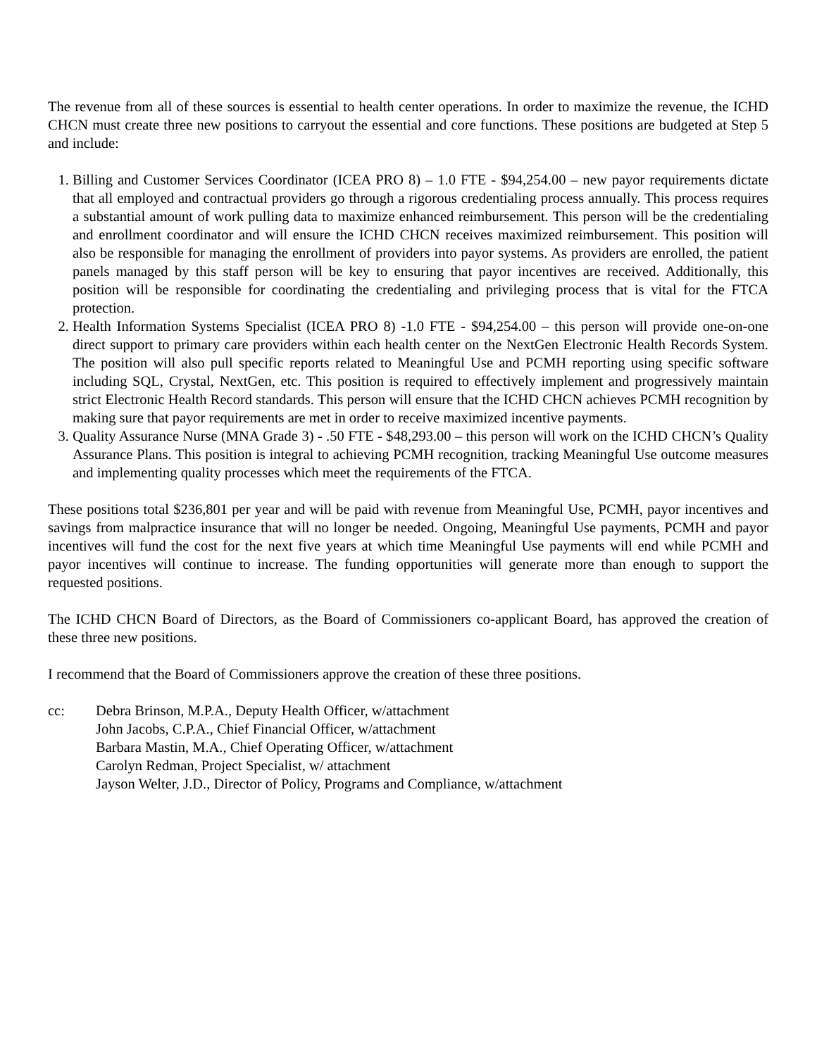The revenue from all of these sources is essential to health center operations. In order to maximize the revenue, the ICHD CHCN must create three new positions to carryout the essential and core functions. These positions are budgeted at Step 5 and include:
1. Billing and Customer Services Coordinator (ICEA PRO 8) – 1.0 FTE - $94,254.00 – new payor requirements dictate that all employed and contractual providers go through a rigorous credentialing process annually. This process requires a substantial amount of work pulling data to maximize enhanced reimbursement. This person will be the credentialing and enrollment coordinator and will ensure the ICHD CHCN receives maximized reimbursement. This position will also be responsible for managing the enrollment of providers into payor systems. As providers are enrolled, the patient panels managed by this staff person will be key to ensuring that payor incentives are received. Additionally, this position will be responsible for coordinating the credentialing and privileging process that is vital for the FTCA protection.
2. Health Information Systems Specialist (ICEA PRO 8) -1.0 FTE - $94,254.00 – this person will provide one-on-one direct support to primary care providers within each health center on the NextGen Electronic Health Records System. The position will also pull specific reports related to Meaningful Use and PCMH reporting using specific software including SQL, Crystal, NextGen, etc. This position is required to effectively implement and progressively maintain strict Electronic Health Record standards. This person will ensure that the ICHD CHCN achieves PCMH recognition by making sure that payor requirements are met in order to receive maximized incentive payments.
3. Quality Assurance Nurse (MNA Grade 3) - .50 FTE - $48,293.00 – this person will work on the ICHD CHCN’s Quality Assurance Plans. This position is integral to achieving PCMH recognition, tracking Meaningful Use outcome measures and implementing quality processes which meet the requirements of the FTCA.
These positions total $236,801 per year and will be paid with revenue from Meaningful Use, PCMH, payor incentives and savings from malpractice insurance that will no longer be needed. Ongoing, Meaningful Use payments, PCMH and payor incentives will fund the cost for the next five years at which time Meaningful Use payments will end while PCMH and payor incentives will continue to increase. The funding opportunities will generate more than enough to support the requested positions.
The ICHD CHCN Board of Directors, as the Board of Commissioners co-applicant Board, has approved the creation of these three new positions.
I recommend that the Board of Commissioners approve the creation of these three positions.
cc: Debra Brinson, M.P.A., Deputy Health Officer, w/attachment
John Jacobs, C.P.A., Chief Financial Officer, w/attachment
Barbara Mastin, M.A., Chief Operating Officer, w/attachment
Carolyn Redman, Project Specialist, w/ attachment
Jayson Welter, J.D., Director of Policy, Programs and Compliance, w/attachment